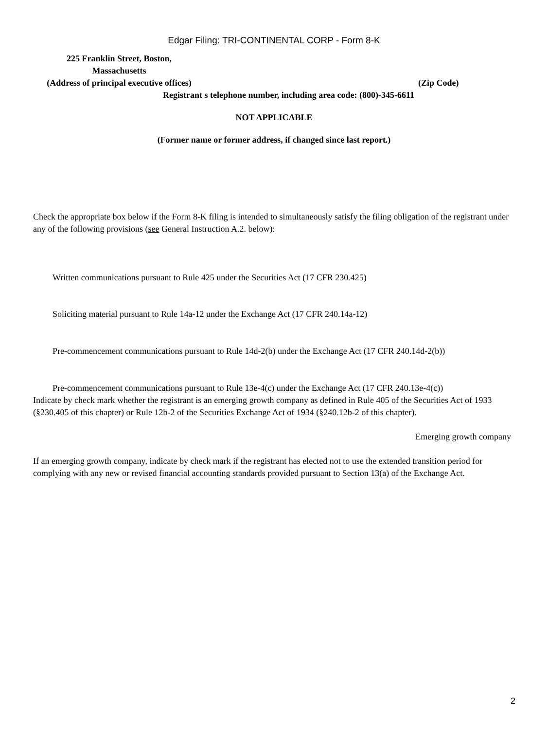Edgar Filing: TRI-CONTINENTAL CORP - Form 8-K
225 Franklin Street, Boston, Massachusetts
(Address of principal executive offices)
(Zip Code)
Registrant s telephone number, including area code: (800)-345-6611
NOT APPLICABLE
(Former name or former address, if changed since last report.)
Check the appropriate box below if the Form 8-K filing is intended to simultaneously satisfy the filing obligation of the registrant under any of the following provisions (see General Instruction A.2. below):
Written communications pursuant to Rule 425 under the Securities Act (17 CFR 230.425)
Soliciting material pursuant to Rule 14a-12 under the Exchange Act (17 CFR 240.14a-12)
Pre-commencement communications pursuant to Rule 14d-2(b) under the Exchange Act (17 CFR 240.14d-2(b))
Pre-commencement communications pursuant to Rule 13e-4(c) under the Exchange Act (17 CFR 240.13e-4(c))
Indicate by check mark whether the registrant is an emerging growth company as defined in Rule 405 of the Securities Act of 1933 (§230.405 of this chapter) or Rule 12b-2 of the Securities Exchange Act of 1934 (§240.12b-2 of this chapter).
Emerging growth company
If an emerging growth company, indicate by check mark if the registrant has elected not to use the extended transition period for complying with any new or revised financial accounting standards provided pursuant to Section 13(a) of the Exchange Act.
2